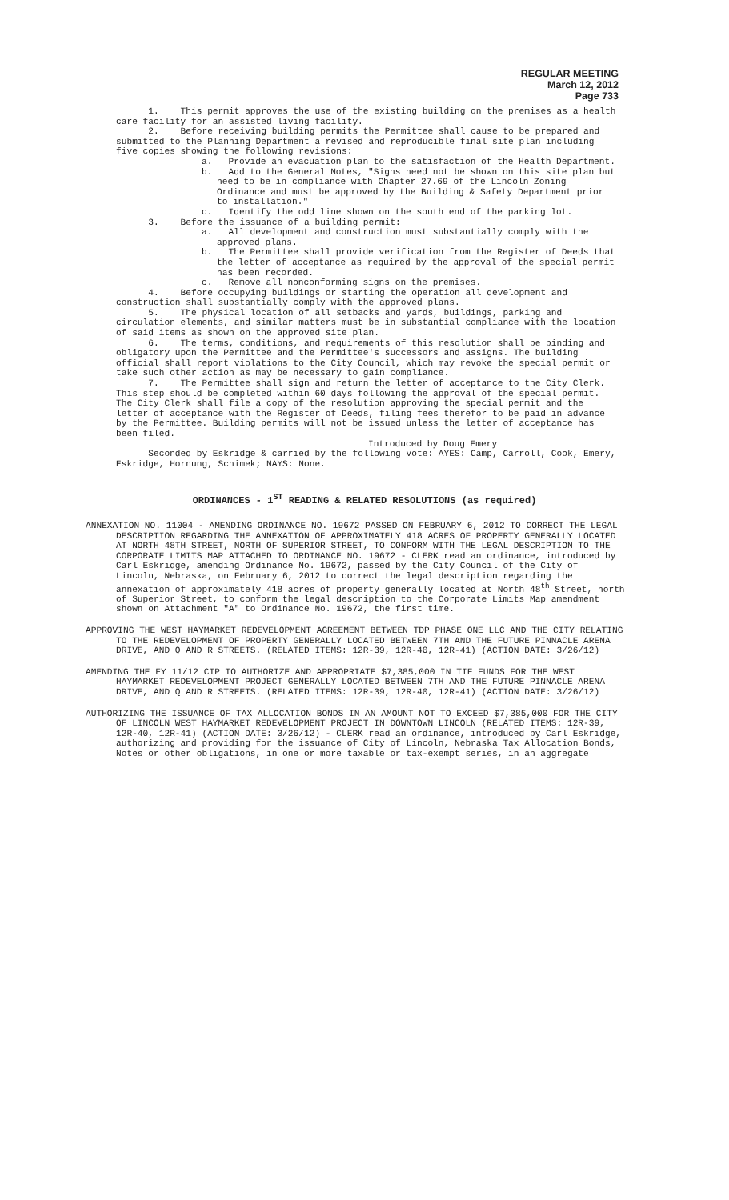REGULAR MEETING
March 12, 2012
Page 733
1. This permit approves the use of the existing building on the premises as a health care facility for an assisted living facility.
2. Before receiving building permits the Permittee shall cause to be prepared and submitted to the Planning Department a revised and reproducible final site plan including five copies showing the following revisions:
a. Provide an evacuation plan to the satisfaction of the Health Department.
b. Add to the General Notes, "Signs need not be shown on this site plan but need to be in compliance with Chapter 27.69 of the Lincoln Zoning Ordinance and must be approved by the Building & Safety Department prior to installation."
c. Identify the odd line shown on the south end of the parking lot.
3. Before the issuance of a building permit:
a. All development and construction must substantially comply with the approved plans.
b. The Permittee shall provide verification from the Register of Deeds that the letter of acceptance as required by the approval of the special permit has been recorded.
c. Remove all nonconforming signs on the premises.
4. Before occupying buildings or starting the operation all development and construction shall substantially comply with the approved plans.
5. The physical location of all setbacks and yards, buildings, parking and circulation elements, and similar matters must be in substantial compliance with the location of said items as shown on the approved site plan.
6. The terms, conditions, and requirements of this resolution shall be binding and obligatory upon the Permittee and the Permittee's successors and assigns. The building official shall report violations to the City Council, which may revoke the special permit or take such other action as may be necessary to gain compliance.
7. The Permittee shall sign and return the letter of acceptance to the City Clerk. This step should be completed within 60 days following the approval of the special permit. The City Clerk shall file a copy of the resolution approving the special permit and the letter of acceptance with the Register of Deeds, filing fees therefor to be paid in advance by the Permittee. Building permits will not be issued unless the letter of acceptance has been filed.
Introduced by Doug Emery
Seconded by Eskridge & carried by the following vote: AYES: Camp, Carroll, Cook, Emery, Eskridge, Hornung, Schimek; NAYS: None.
ORDINANCES - 1<sup>ST</sup> READING & RELATED RESOLUTIONS (as required)
ANNEXATION NO. 11004 - AMENDING ORDINANCE NO. 19672 PASSED ON FEBRUARY 6, 2012 TO CORRECT THE LEGAL DESCRIPTION REGARDING THE ANNEXATION OF APPROXIMATELY 418 ACRES OF PROPERTY GENERALLY LOCATED AT NORTH 48TH STREET, NORTH OF SUPERIOR STREET, TO CONFORM WITH THE LEGAL DESCRIPTION TO THE CORPORATE LIMITS MAP ATTACHED TO ORDINANCE NO. 19672 - CLERK read an ordinance, introduced by Carl Eskridge, amending Ordinance No. 19672, passed by the City Council of the City of Lincoln, Nebraska, on February 6, 2012 to correct the legal description regarding the annexation of approximately 418 acres of property generally located at North 48<sup>th</sup> Street, north of Superior Street, to conform the legal description to the Corporate Limits Map amendment shown on Attachment "A" to Ordinance No. 19672, the first time.
APPROVING THE WEST HAYMARKET REDEVELOPMENT AGREEMENT BETWEEN TDP PHASE ONE LLC AND THE CITY RELATING TO THE REDEVELOPMENT OF PROPERTY GENERALLY LOCATED BETWEEN 7TH AND THE FUTURE PINNACLE ARENA DRIVE, AND Q AND R STREETS. (RELATED ITEMS: 12R-39, 12R-40, 12R-41) (ACTION DATE: 3/26/12)
AMENDING THE FY 11/12 CIP TO AUTHORIZE AND APPROPRIATE $7,385,000 IN TIF FUNDS FOR THE WEST HAYMARKET REDEVELOPMENT PROJECT GENERALLY LOCATED BETWEEN 7TH AND THE FUTURE PINNACLE ARENA DRIVE, AND Q AND R STREETS. (RELATED ITEMS: 12R-39, 12R-40, 12R-41) (ACTION DATE: 3/26/12)
AUTHORIZING THE ISSUANCE OF TAX ALLOCATION BONDS IN AN AMOUNT NOT TO EXCEED $7,385,000 FOR THE CITY OF LINCOLN WEST HAYMARKET REDEVELOPMENT PROJECT IN DOWNTOWN LINCOLN (RELATED ITEMS: 12R-39, 12R-40, 12R-41) (ACTION DATE: 3/26/12) - CLERK read an ordinance, introduced by Carl Eskridge, authorizing and providing for the issuance of City of Lincoln, Nebraska Tax Allocation Bonds, Notes or other obligations, in one or more taxable or tax-exempt series, in an aggregate